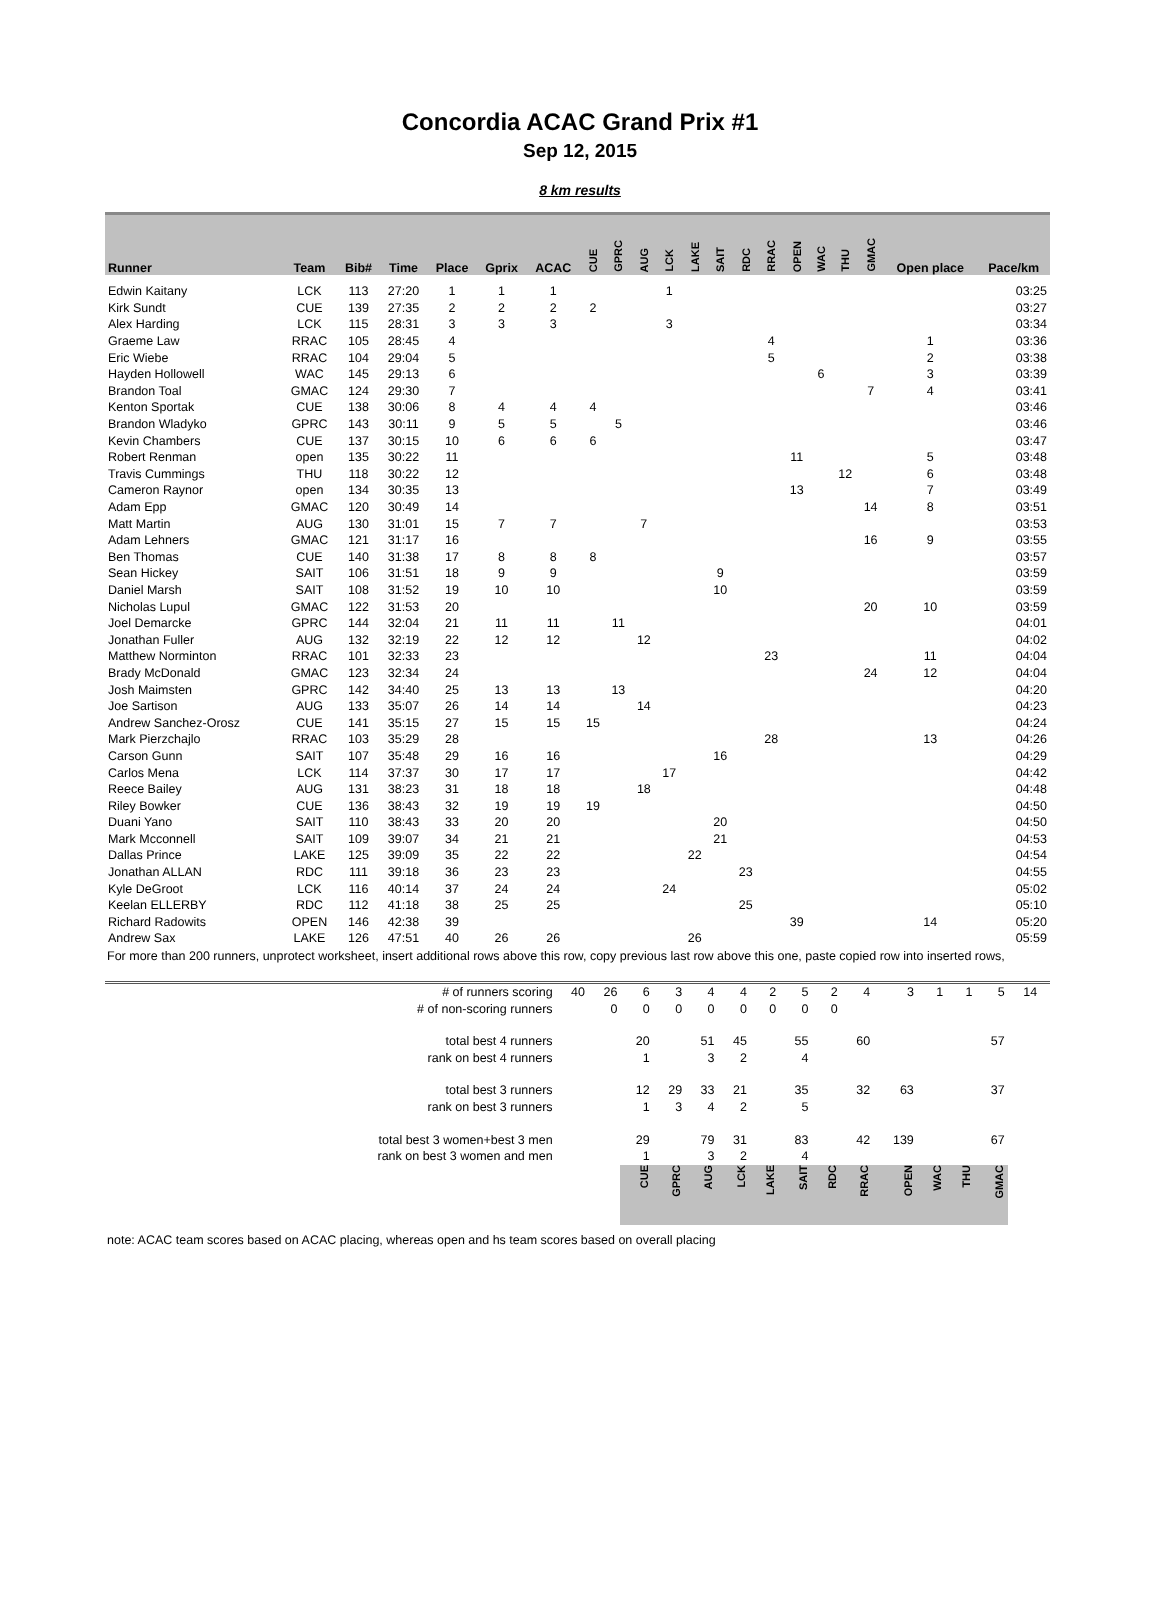Concordia ACAC Grand Prix #1
Sep 12, 2015
8 km results
| Runner | Team | Bib# | Time | Place | Gprix | ACAC | CUE | GPRC | AUG | LCK | LAKE | SAIT | RDC | RRAC | OPEN | WAC | THU | GMAC | Open place | Pace/km |
| --- | --- | --- | --- | --- | --- | --- | --- | --- | --- | --- | --- | --- | --- | --- | --- | --- | --- | --- | --- | --- |
| Edwin Kaitany | LCK | 113 | 27:20 | 1 | 1 | 1 | | | | 1 | | | | | | | | | | 03:25 |
| Kirk Sundt | CUE | 139 | 27:35 | 2 | 2 | 2 | 2 | | | | | | | | | | | | | 03:27 |
| Alex Harding | LCK | 115 | 28:31 | 3 | 3 | 3 | | | | 3 | | | | | | | | | | 03:34 |
| Graeme Law | RRAC | 105 | 28:45 | 4 | | | | | | | | | | 4 | | | | | 1 | 03:36 |
| Eric Wiebe | RRAC | 104 | 29:04 | 5 | | | | | | | | | | 5 | | | | | 2 | 03:38 |
| Hayden Hollowell | WAC | 145 | 29:13 | 6 | | | | | | | | | | | | 6 | | | 3 | 03:39 |
| Brandon Toal | GMAC | 124 | 29:30 | 7 | | | | | | | | | | | | | | 7 | 4 | 03:41 |
| Kenton Sportak | CUE | 138 | 30:06 | 8 | 4 | 4 | 4 | | | | | | | | | | | | | 03:46 |
| Brandon Wladyko | GPRC | 143 | 30:11 | 9 | 5 | 5 | | 5 | | | | | | | | | | | | 03:46 |
| Kevin Chambers | CUE | 137 | 30:15 | 10 | 6 | 6 | 6 | | | | | | | | | | | | | 03:47 |
| Robert Renman | open | 135 | 30:22 | 11 | | | | | | | | | | | 11 | | | | 5 | 03:48 |
| Travis Cummings | THU | 118 | 30:22 | 12 | | | | | | | | | | | | | 12 | | 6 | 03:48 |
| Cameron Raynor | open | 134 | 30:35 | 13 | | | | | | | | | | | 13 | | | | 7 | 03:49 |
| Adam Epp | GMAC | 120 | 30:49 | 14 | | | | | | | | | | | | | | 14 | 8 | 03:51 |
| Matt Martin | AUG | 130 | 31:01 | 15 | 7 | 7 | | | 7 | | | | | | | | | | | 03:53 |
| Adam Lehners | GMAC | 121 | 31:17 | 16 | | | | | | | | | | | | | | 16 | 9 | 03:55 |
| Ben Thomas | CUE | 140 | 31:38 | 17 | 8 | 8 | 8 | | | | | | | | | | | | | 03:57 |
| Sean Hickey | SAIT | 106 | 31:51 | 18 | 9 | 9 | | | | | | 9 | | | | | | | | 03:59 |
| Daniel Marsh | SAIT | 108 | 31:52 | 19 | 10 | 10 | | | | | | 10 | | | | | | | | 03:59 |
| Nicholas Lupul | GMAC | 122 | 31:53 | 20 | | | | | | | | | | | | | | 20 | 10 | 03:59 |
| Joel Demarcke | GPRC | 144 | 32:04 | 21 | 11 | 11 | | 11 | | | | | | | | | | | | 04:01 |
| Jonathan Fuller | AUG | 132 | 32:19 | 22 | 12 | 12 | | | 12 | | | | | | | | | | | 04:02 |
| Matthew Norminton | RRAC | 101 | 32:33 | 23 | | | | | | | | | | 23 | | | | | 11 | 04:04 |
| Brady McDonald | GMAC | 123 | 32:34 | 24 | | | | | | | | | | | | | | 24 | 12 | 04:04 |
| Josh Maimsten | GPRC | 142 | 34:40 | 25 | 13 | 13 | | 13 | | | | | | | | | | | | 04:20 |
| Joe Sartison | AUG | 133 | 35:07 | 26 | 14 | 14 | | | 14 | | | | | | | | | | | 04:23 |
| Andrew Sanchez-Orosz | CUE | 141 | 35:15 | 27 | 15 | 15 | 15 | | | | | | | | | | | | | 04:24 |
| Mark Pierzchajlo | RRAC | 103 | 35:29 | 28 | | | | | | | | | | 28 | | | | | 13 | 04:26 |
| Carson Gunn | SAIT | 107 | 35:48 | 29 | 16 | 16 | | | | | | 16 | | | | | | | | 04:29 |
| Carlos Mena | LCK | 114 | 37:37 | 30 | 17 | 17 | | | | 17 | | | | | | | | | | 04:42 |
| Reece Bailey | AUG | 131 | 38:23 | 31 | 18 | 18 | | | 18 | | | | | | | | | | | 04:48 |
| Riley Bowker | CUE | 136 | 38:43 | 32 | 19 | 19 | 19 | | | | | | | | | | | | | 04:50 |
| Duani Yano | SAIT | 110 | 38:43 | 33 | 20 | 20 | | | | | | 20 | | | | | | | | 04:50 |
| Mark Mcconnell | SAIT | 109 | 39:07 | 34 | 21 | 21 | | | | | | 21 | | | | | | | | 04:53 |
| Dallas Prince | LAKE | 125 | 39:09 | 35 | 22 | 22 | | | | | 22 | | | | | | | | | 04:54 |
| Jonathan ALLAN | RDC | 111 | 39:18 | 36 | 23 | 23 | | | | | | | 23 | | | | | | | 04:55 |
| Kyle DeGroot | LCK | 116 | 40:14 | 37 | 24 | 24 | | | | 24 | | | | | | | | | | 05:02 |
| Keelan ELLERBY | RDC | 112 | 41:18 | 38 | 25 | 25 | | | | | | | 25 | | | | | | | 05:10 |
| Richard Radowits | OPEN | 146 | 42:38 | 39 | | | | | | | | | | | 39 | | | | 14 | 05:20 |
| Andrew Sax | LAKE | 126 | 47:51 | 40 | 26 | 26 | | | | | 26 | | | | | | | | | 05:59 |
For more than 200 runners, unprotect worksheet, insert additional rows above this row, copy previous last row above this one, paste copied row into inserted rows,
| | # of runners scoring | 40 | 26 | 6 | 3 | 4 | 4 | 2 | 5 | 2 | 4 | 3 | 1 | 1 | 5 | 14 | |
| | # of non-scoring runners | | 0 | 0 | 0 | 0 | 0 | 0 | 0 | 0 | | | | | | | |
| | total best 4 runners | | | 20 | | 51 | 45 | | 55 | | 60 | | | | 57 | | |
| | rank on best 4 runners | | | 1 | | 3 | 2 | | 4 | | | | | | | | |
| | total best 3 runners | | | 12 | 29 | 33 | 21 | | 35 | | 32 | 63 | | | 37 | | |
| | rank on best 3 runners | | | 1 | 3 | 4 | 2 | | 5 | | | | | | | | |
| | total best 3 women+best 3 men | | | 29 | | 79 | 31 | | 83 | | 42 | 139 | | | 67 | | |
| | rank on best 3 women and men | | | 1 | | 3 | 2 | | 4 | | | | | | | | |
| | | | | CUE | GPRC | AUG | LCK | LAKE | SAIT | RDC | RRAC | OPEN | WAC | THU | GMAC | | |
note: ACAC team scores based on ACAC placing, whereas open and hs team scores based on overall placing